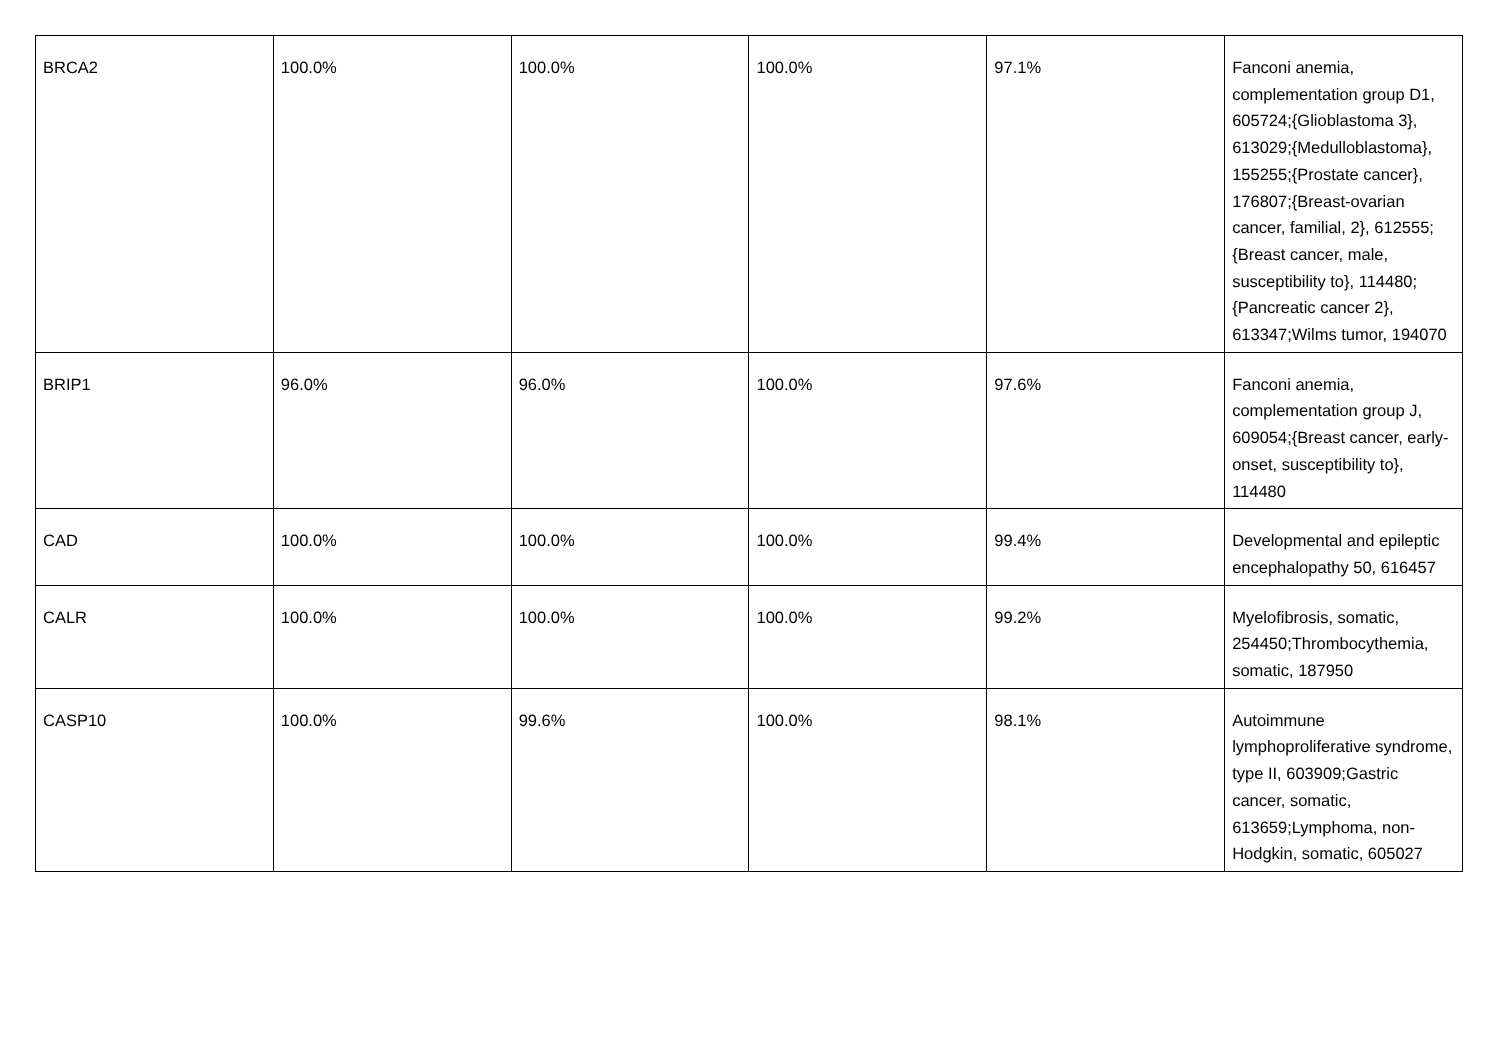| BRCA2 | 100.0% | 100.0% | 100.0% | 97.1% | Fanconi anemia, complementation group D1, 605724;{Glioblastoma 3}, 613029;{Medulloblastoma}, 155255;{Prostate cancer}, 176807;{Breast-ovarian cancer, familial, 2}, 612555;{Breast cancer, male, susceptibility to}, 114480;{Pancreatic cancer 2}, 613347;Wilms tumor, 194070 |
| BRIP1 | 96.0% | 96.0% | 100.0% | 97.6% | Fanconi anemia, complementation group J, 609054;{Breast cancer, early-onset, susceptibility to}, 114480 |
| CAD | 100.0% | 100.0% | 100.0% | 99.4% | Developmental and epileptic encephalopathy 50, 616457 |
| CALR | 100.0% | 100.0% | 100.0% | 99.2% | Myelofibrosis, somatic, 254450;Thrombocythemia, somatic, 187950 |
| CASP10 | 100.0% | 99.6% | 100.0% | 98.1% | Autoimmune lymphoproliferative syndrome, type II, 603909;Gastric cancer, somatic, 613659;Lymphoma, non-Hodgkin, somatic, 605027 |